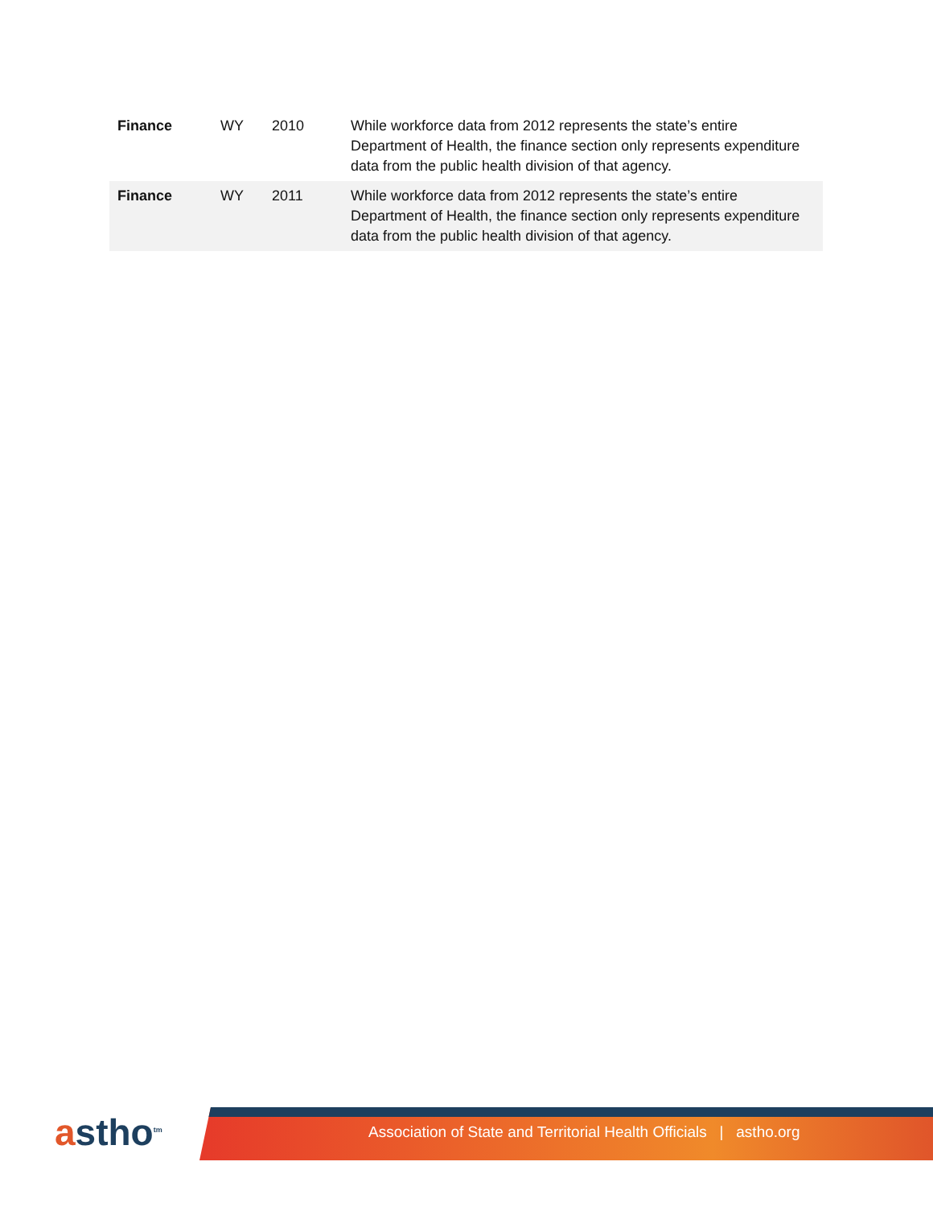| Finance | WY | 2010 | While workforce data from 2012 represents the state’s entire Department of Health, the finance section only represents expenditure data from the public health division of that agency. |
| Finance | WY | 2011 | While workforce data from 2012 represents the state’s entire Department of Health, the finance section only represents expenditure data from the public health division of that agency. |
astho<sup>tm</sup>
Association of State and Territorial Health Officials | astho.org